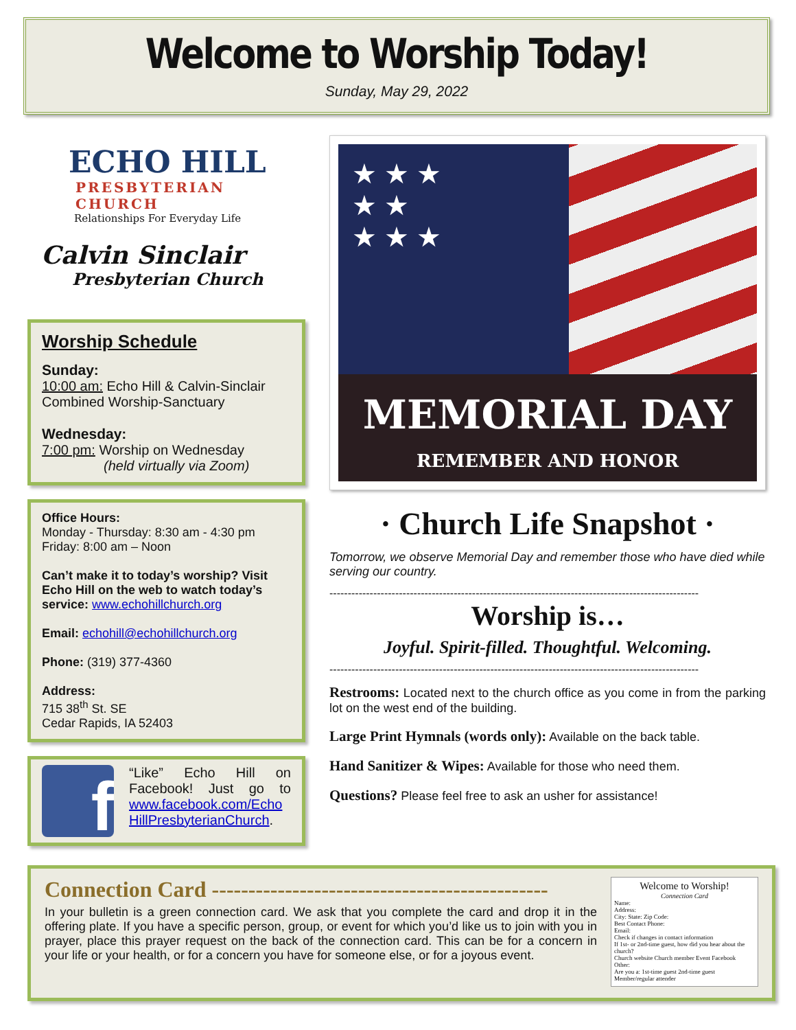Welcome to Worship Today!
Sunday, May 29, 2022
ECHO HILL
PRESBYTERIAN CHURCH
Relationships For Everyday Life
Calvin Sinclair
Presbyterian Church
Worship Schedule
Sunday:
10:00 am: Echo Hill & Calvin-Sinclair Combined Worship-Sanctuary
Wednesday:
7:00 pm: Worship on Wednesday
(held virtually via Zoom)
Office Hours:
Monday - Thursday: 8:30 am - 4:30 pm
Friday: 8:00 am – Noon
Can’t make it to today’s worship? Visit Echo Hill on the web to watch today’s service: www.echohillchurch.org
Email: echohill@echohillchurch.org
Phone: (319) 377-4360
Address:
715 38<sup>th</sup> St. SE
Cedar Rapids, IA 52403
f
“Like” Echo Hill on Facebook! Just go to www.facebook.com/Echo HillPresbyterianChurch.
★ ★ ★
★ ★
★ ★ ★
MEMORIAL DAY
REMEMBER AND HONOR
· Church Life Snapshot ·
Tomorrow, we observe Memorial Day and remember those who have died while serving our country.
-----------------------------------------------------------------------------------------------------
Worship is…
Joyful. Spirit-filled. Thoughtful. Welcoming.
-----------------------------------------------------------------------------------------------------
Restrooms: Located next to the church office as you come in from the parking lot on the west end of the building.
Large Print Hymnals (words only): Available on the back table.
Hand Sanitizer & Wipes: Available for those who need them.
Questions? Please feel free to ask an usher for assistance!
Connection Card ----------------------------------------------
In your bulletin is a green connection card. We ask that you complete the card and drop it in the offering plate. If you have a specific person, group, or event for which you’d like us to join with you in prayer, place this prayer request on the back of the connection card. This can be for a concern in your life or your health, or for a concern you have for someone else, or for a joyous event.
Welcome to Worship!
Connection Card
Name:
Address:
City: State: Zip Code:
Best Contact Phone:
Email:
Check if changes in contact information
If 1st- or 2nd-time guest, how did you hear about the church?
Church website Church member Event Facebook
Other:
Are you a: 1st-time guest 2nd-time guest Member/regular attender